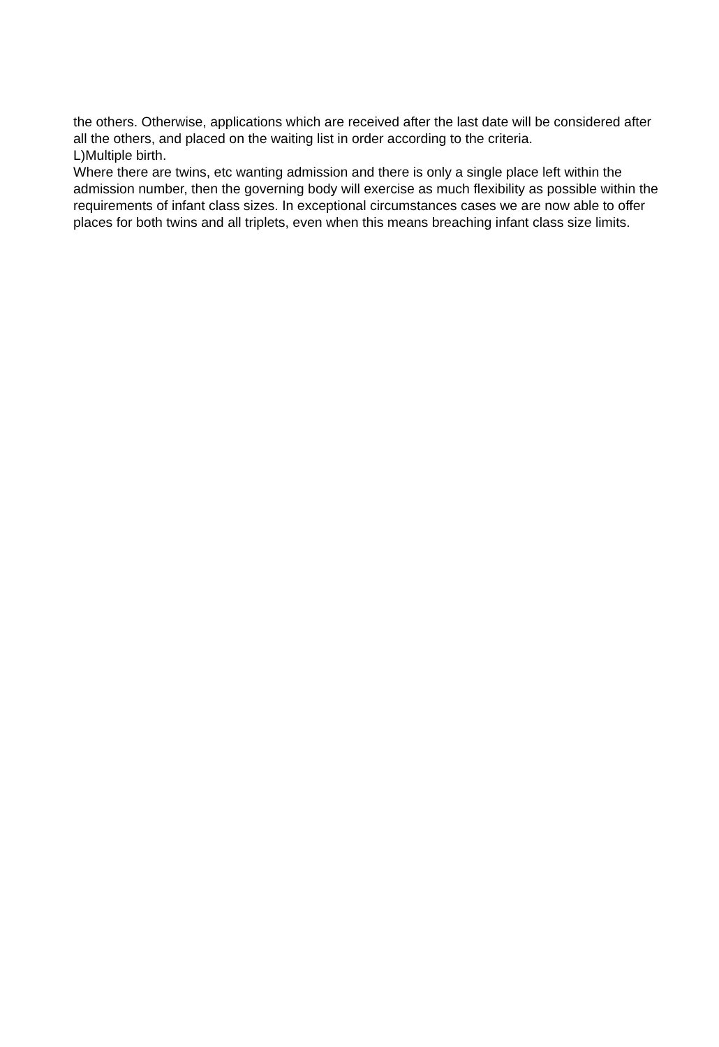the others. Otherwise, applications which are received after the last date will be considered after all the others, and placed on the waiting list in order according to the criteria.
L)Multiple birth.
Where there are twins, etc wanting admission and there is only a single place left within the admission number, then the governing body will exercise as much flexibility as possible within the requirements of infant class sizes. In exceptional circumstances cases we are now able to offer places for both twins and all triplets, even when this means breaching infant class size limits.